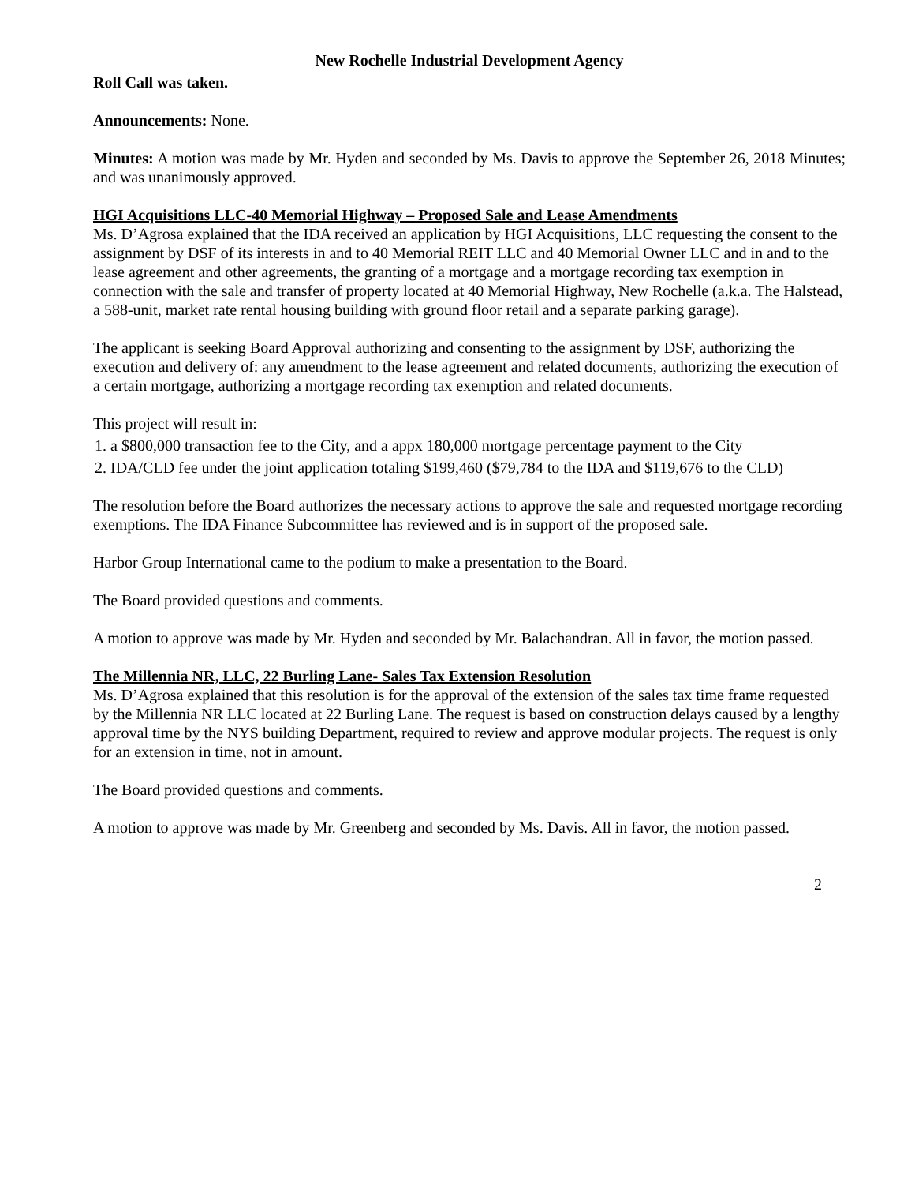New Rochelle Industrial Development Agency
Roll Call was taken.
Announcements: None.
Minutes: A motion was made by Mr. Hyden and seconded by Ms. Davis to approve the September 26, 2018 Minutes; and was unanimously approved.
HGI Acquisitions LLC-40 Memorial Highway – Proposed Sale and Lease Amendments
Ms. D’Agrosa explained that the IDA received an application by HGI Acquisitions, LLC requesting the consent to the assignment by DSF of its interests in and to 40 Memorial REIT LLC and 40 Memorial Owner LLC and in and to the lease agreement and other agreements, the granting of a mortgage and a mortgage recording tax exemption in connection with the sale and transfer of property located at 40 Memorial Highway, New Rochelle (a.k.a. The Halstead, a 588-unit, market rate rental housing building with ground floor retail and a separate parking garage).
The applicant is seeking Board Approval authorizing and consenting to the assignment by DSF, authorizing the execution and delivery of: any amendment to the lease agreement and related documents, authorizing the execution of a certain mortgage, authorizing a mortgage recording tax exemption and related documents.
This project will result in:
1. a $800,000 transaction fee to the City, and a appx 180,000 mortgage percentage payment to the City
2. IDA/CLD fee under the joint application totaling $199,460 ($79,784 to the IDA and $119,676 to the CLD)
The resolution before the Board authorizes the necessary actions to approve the sale and requested mortgage recording exemptions. The IDA Finance Subcommittee has reviewed and is in support of the proposed sale.
Harbor Group International came to the podium to make a presentation to the Board.
The Board provided questions and comments.
A motion to approve was made by Mr. Hyden and seconded by Mr. Balachandran. All in favor, the motion passed.
The Millennia NR, LLC, 22 Burling Lane- Sales Tax Extension Resolution
Ms. D’Agrosa explained that this resolution is for the approval of the extension of the sales tax time frame requested by the Millennia NR LLC located at 22 Burling Lane. The request is based on construction delays caused by a lengthy approval time by the NYS building Department, required to review and approve modular projects. The request is only for an extension in time, not in amount.
The Board provided questions and comments.
A motion to approve was made by Mr. Greenberg and seconded by Ms. Davis. All in favor, the motion passed.
2